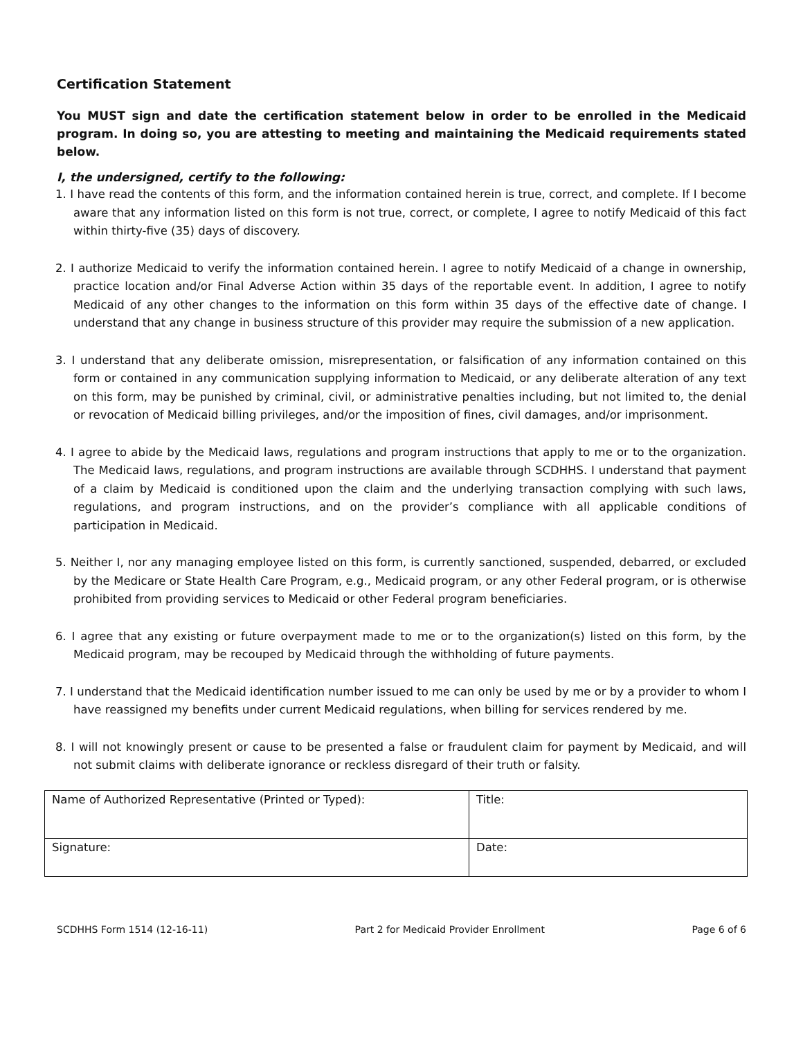Certification Statement
You MUST sign and date the certification statement below in order to be enrolled in the Medicaid program. In doing so, you are attesting to meeting and maintaining the Medicaid requirements stated below.
I, the undersigned, certify to the following:
1. I have read the contents of this form, and the information contained herein is true, correct, and complete. If I become aware that any information listed on this form is not true, correct, or complete, I agree to notify Medicaid of this fact within thirty-five (35) days of discovery.
2. I authorize Medicaid to verify the information contained herein. I agree to notify Medicaid of a change in ownership, practice location and/or Final Adverse Action within 35 days of the reportable event. In addition, I agree to notify Medicaid of any other changes to the information on this form within 35 days of the effective date of change. I understand that any change in business structure of this provider may require the submission of a new application.
3. I understand that any deliberate omission, misrepresentation, or falsification of any information contained on this form or contained in any communication supplying information to Medicaid, or any deliberate alteration of any text on this form, may be punished by criminal, civil, or administrative penalties including, but not limited to, the denial or revocation of Medicaid billing privileges, and/or the imposition of fines, civil damages, and/or imprisonment.
4. I agree to abide by the Medicaid laws, regulations and program instructions that apply to me or to the organization. The Medicaid laws, regulations, and program instructions are available through SCDHHS. I understand that payment of a claim by Medicaid is conditioned upon the claim and the underlying transaction complying with such laws, regulations, and program instructions, and on the provider’s compliance with all applicable conditions of participation in Medicaid.
5. Neither I, nor any managing employee listed on this form, is currently sanctioned, suspended, debarred, or excluded by the Medicare or State Health Care Program, e.g., Medicaid program, or any other Federal program, or is otherwise prohibited from providing services to Medicaid or other Federal program beneficiaries.
6. I agree that any existing or future overpayment made to me or to the organization(s) listed on this form, by the Medicaid program, may be recouped by Medicaid through the withholding of future payments.
7. I understand that the Medicaid identification number issued to me can only be used by me or by a provider to whom I have reassigned my benefits under current Medicaid regulations, when billing for services rendered by me.
8. I will not knowingly present or cause to be presented a false or fraudulent claim for payment by Medicaid, and will not submit claims with deliberate ignorance or reckless disregard of their truth or falsity.
| Name of Authorized Representative (Printed or Typed): | Title: |
| Signature: | Date: |
SCDHHS Form 1514 (12-16-11) Part 2 for Medicaid Provider Enrollment Page 6 of 6